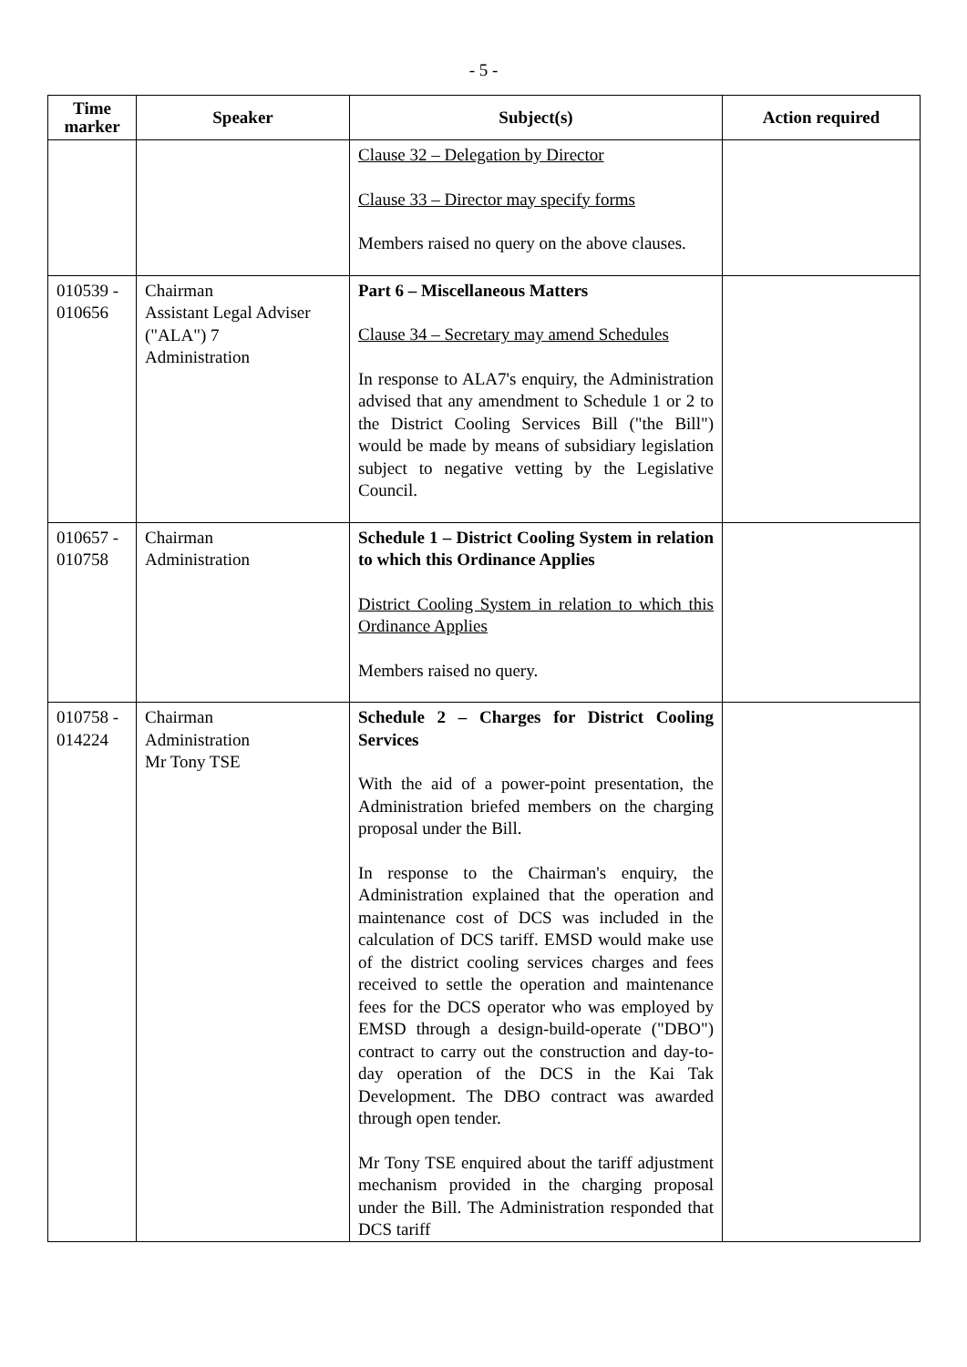- 5 -
| Time marker | Speaker | Subject(s) | Action required |
| --- | --- | --- | --- |
| | | Clause 32 – Delegation by Director Clause 33 – Director may specify forms Members raised no query on the above clauses. | |
| 010539 - 010656 | Chairman Assistant Legal Adviser ("ALA") 7 Administration | Part 6 – Miscellaneous Matters Clause 34 – Secretary may amend Schedules In response to ALA7's enquiry, the Administration advised that any amendment to Schedule 1 or 2 to the District Cooling Services Bill ("the Bill") would be made by means of subsidiary legislation subject to negative vetting by the Legislative Council. | |
| 010657 - 010758 | Chairman Administration | Schedule 1 – District Cooling System in relation to which this Ordinance Applies District Cooling System in relation to which this Ordinance Applies Members raised no query. | |
| 010758 - 014224 | Chairman Administration Mr Tony TSE | Schedule 2 – Charges for District Cooling Services With the aid of a power-point presentation, the Administration briefed members on the charging proposal under the Bill. In response to the Chairman's enquiry, the Administration explained that the operation and maintenance cost of DCS was included in the calculation of DCS tariff. EMSD would make use of the district cooling services charges and fees received to settle the operation and maintenance fees for the DCS operator who was employed by EMSD through a design-build-operate ("DBO") contract to carry out the construction and day-to-day operation of the DCS in the Kai Tak Development. The DBO contract was awarded through open tender. Mr Tony TSE enquired about the tariff adjustment mechanism provided in the charging proposal under the Bill. The Administration responded that DCS tariff | |